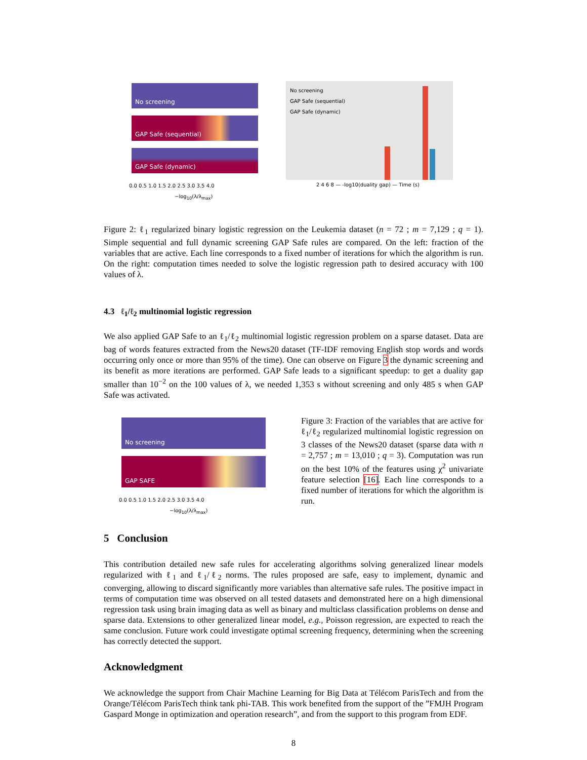No screening
GAP Safe (sequential)
GAP Safe (dynamic)
0.0 0.5 1.0 1.5 2.0 2.5 3.0 3.5 4.0
−log<sub>10</sub>(λ/λ<sub>max</sub>)
No screening
GAP Safe (sequential)
GAP Safe (dynamic)
2 4 6 8 — -log10(duality gap) — Time (s)
Figure 2: ℓ<sub>1</sub> regularized binary logistic regression on the Leukemia dataset (n = 72 ; m = 7,129 ; q = 1). Simple sequential and full dynamic screening GAP Safe rules are compared. On the left: fraction of the variables that are active. Each line corresponds to a fixed number of iterations for which the algorithm is run. On the right: computation times needed to solve the logistic regression path to desired accuracy with 100 values of λ.
4.3 ℓ<sub>1</sub>/ℓ<sub>2</sub> multinomial logistic regression
We also applied GAP Safe to an ℓ<sub>1</sub>/ℓ<sub>2</sub> multinomial logistic regression problem on a sparse dataset. Data are bag of words features extracted from the News20 dataset (TF-IDF removing English stop words and words occurring only once or more than 95% of the time). One can observe on Figure 3 the dynamic screening and its benefit as more iterations are performed. GAP Safe leads to a significant speedup: to get a duality gap smaller than 10<sup>−2</sup> on the 100 values of λ, we needed 1,353 s without screening and only 485 s when GAP Safe was activated.
No screening
GAP SAFE
0.0 0.5 1.0 1.5 2.0 2.5 3.0 3.5 4.0
−log<sub>10</sub>(λ/λ<sub>max</sub>)
Figure 3: Fraction of the variables that are active for ℓ<sub>1</sub>/ℓ<sub>2</sub> regularized multinomial logistic regression on 3 classes of the News20 dataset (sparse data with n = 2,757 ; m = 13,010 ; q = 3). Computation was run on the best 10% of the features using χ<sup>2</sup> univariate feature selection [16]. Each line corresponds to a fixed number of iterations for which the algorithm is run.
5 Conclusion
This contribution detailed new safe rules for accelerating algorithms solving generalized linear models regularized with ℓ<sub>1</sub> and ℓ<sub>1</sub>/ℓ<sub>2</sub> norms. The rules proposed are safe, easy to implement, dynamic and converging, allowing to discard significantly more variables than alternative safe rules. The positive impact in terms of computation time was observed on all tested datasets and demonstrated here on a high dimensional regression task using brain imaging data as well as binary and multiclass classification problems on dense and sparse data. Extensions to other generalized linear model, e.g., Poisson regression, are expected to reach the same conclusion. Future work could investigate optimal screening frequency, determining when the screening has correctly detected the support.
Acknowledgment
We acknowledge the support from Chair Machine Learning for Big Data at Télécom ParisTech and from the Orange/Télécom ParisTech think tank phi-TAB. This work benefited from the support of the ”FMJH Program Gaspard Monge in optimization and operation research”, and from the support to this program from EDF.
8